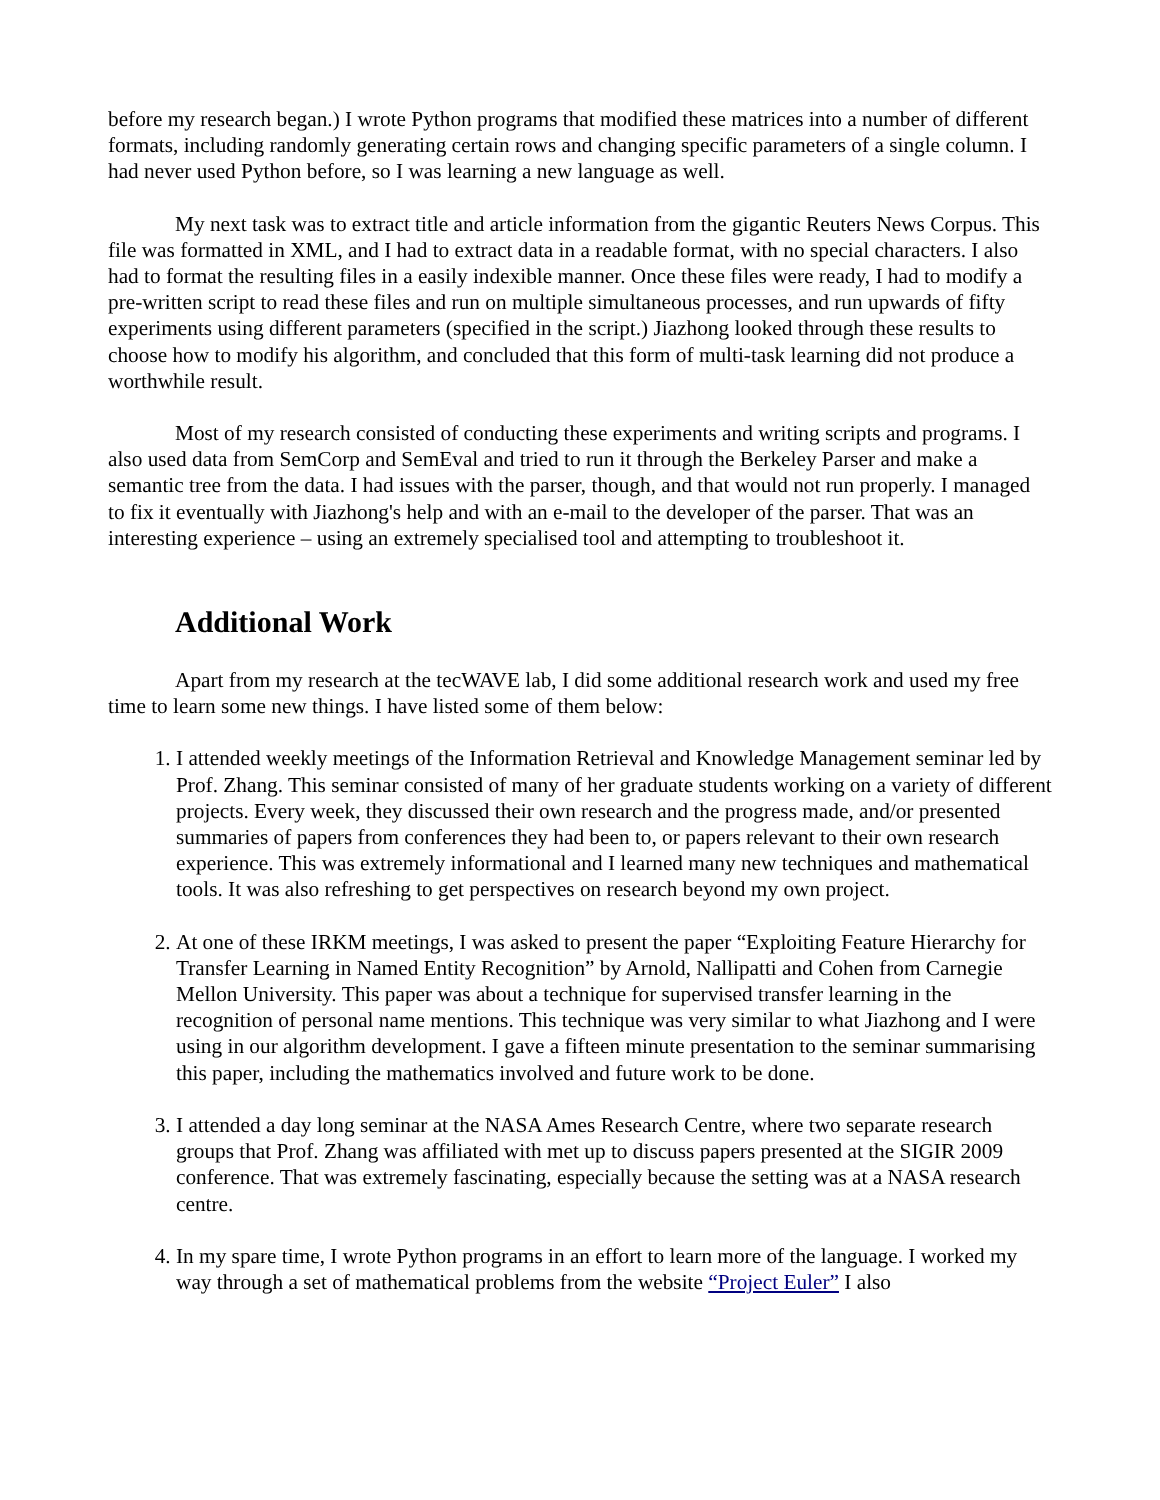before my research began.) I wrote Python programs that modified these matrices into a number of different formats, including randomly generating certain rows and changing specific parameters of a single column. I had never used Python before, so I was learning a new language as well.
My next task was to extract title and article information from the gigantic Reuters News Corpus. This file was formatted in XML, and I had to extract data in a readable format, with no special characters. I also had to format the resulting files in a easily indexible manner. Once these files were ready, I had to modify a pre-written script to read these files and run on multiple simultaneous processes, and run upwards of fifty experiments using different parameters (specified in the script.) Jiazhong looked through these results to choose how to modify his algorithm, and concluded that this form of multi-task learning did not produce a worthwhile result.
Most of my research consisted of conducting these experiments and writing scripts and programs. I also used data from SemCorp and SemEval and tried to run it through the Berkeley Parser and make a semantic tree from the data. I had issues with the parser, though, and that would not run properly. I managed to fix it eventually with Jiazhong's help and with an e-mail to the developer of the parser. That was an interesting experience – using an extremely specialised tool and attempting to troubleshoot it.
Additional Work
Apart from my research at the tecWAVE lab, I did some additional research work and used my free time to learn some new things. I have listed some of them below:
1. I attended weekly meetings of the Information Retrieval and Knowledge Management seminar led by Prof. Zhang. This seminar consisted of many of her graduate students working on a variety of different projects. Every week, they discussed their own research and the progress made, and/or presented summaries of papers from conferences they had been to, or papers relevant to their own research experience. This was extremely informational and I learned many new techniques and mathematical tools. It was also refreshing to get perspectives on research beyond my own project.
2. At one of these IRKM meetings, I was asked to present the paper “Exploiting Feature Hierarchy for Transfer Learning in Named Entity Recognition” by Arnold, Nallipatti and Cohen from Carnegie Mellon University. This paper was about a technique for supervised transfer learning in the recognition of personal name mentions. This technique was very similar to what Jiazhong and I were using in our algorithm development. I gave a fifteen minute presentation to the seminar summarising this paper, including the mathematics involved and future work to be done.
3. I attended a day long seminar at the NASA Ames Research Centre, where two separate research groups that Prof. Zhang was affiliated with met up to discuss papers presented at the SIGIR 2009 conference. That was extremely fascinating, especially because the setting was at a NASA research centre.
4. In my spare time, I wrote Python programs in an effort to learn more of the language. I worked my way through a set of mathematical problems from the website “Project Euler” I also